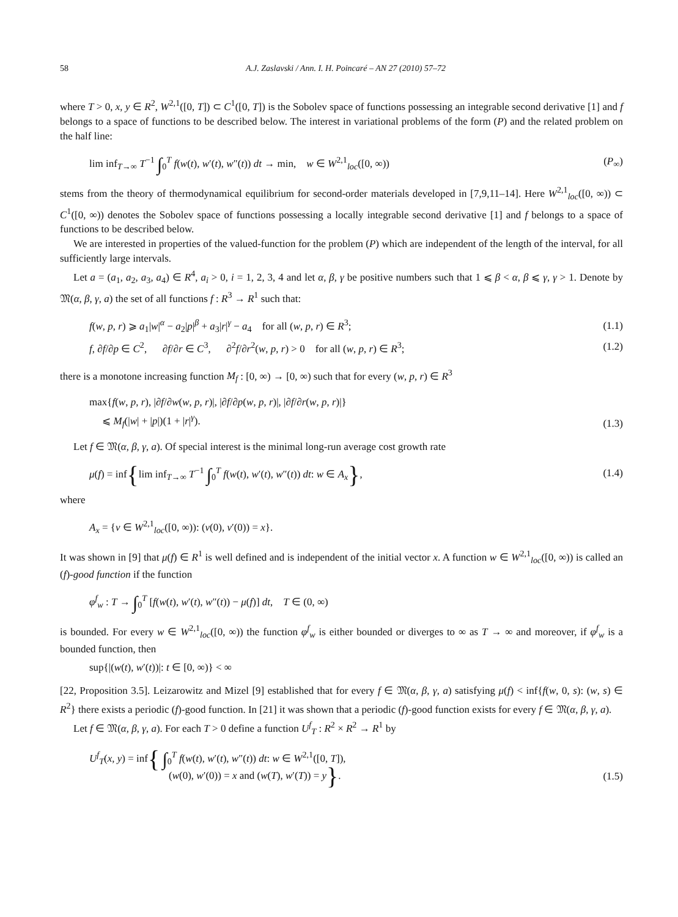58 A.J. Zaslavski / Ann. I. H. Poincaré – AN 27 (2010) 57–72
where T > 0, x, y ∈ R<sup>2</sup>, W<sup>2,1</sup>([0, T]) ⊂ C<sup>1</sup>([0, T]) is the Sobolev space of functions possessing an integrable second derivative [1] and f belongs to a space of functions to be described below. The interest in variational problems of the form (P) and the related problem on the half line:
lim inf<sub>T→∞</sub> T<sup>−1</sup> ∫<sub>0</sub><sup>T</sup> f(w(t), w′(t), w″(t)) dt → min, w ∈ W<sup>2,1</sup><sub>loc</sub>([0, ∞)) (P<sub>∞</sub>)
stems from the theory of thermodynamical equilibrium for second-order materials developed in [7,9,11–14]. Here W<sup>2,1</sup><sub>loc</sub>([0, ∞)) ⊂ C<sup>1</sup>([0, ∞)) denotes the Sobolev space of functions possessing a locally integrable second derivative [1] and f belongs to a space of functions to be described below.
We are interested in properties of the valued-function for the problem (P) which are independent of the length of the interval, for all sufficiently large intervals.
Let a = (a<sub>1</sub>, a<sub>2</sub>, a<sub>3</sub>, a<sub>4</sub>) ∈ R<sup>4</sup>, a<sub>i</sub> > 0, i = 1, 2, 3, 4 and let α, β, γ be positive numbers such that 1 ⩽ β < α, β ⩽ γ, γ > 1. Denote by 𝔐(α, β, γ, a) the set of all functions f : R<sup>3</sup> → R<sup>1</sup> such that:
f(w, p, r) ⩾ a<sub>1</sub>|w|<sup>α</sup> − a<sub>2</sub>|p|<sup>β</sup> + a<sub>3</sub>|r|<sup>γ</sup> − a<sub>4</sub> for all (w, p, r) ∈ R<sup>3</sup>; (1.1)
f, ∂f/∂p ∈ C<sup>2</sup>, ∂f/∂r ∈ C<sup>3</sup>, ∂<sup>2</sup>f/∂r<sup>2</sup>(w, p, r) > 0 for all (w, p, r) ∈ R<sup>3</sup>; (1.2)
there is a monotone increasing function M<sub>f</sub> : [0, ∞) → [0, ∞) such that for every (w, p, r) ∈ R<sup>3</sup>
max{f(w, p, r), |∂f/∂w(w, p, r)|, |∂f/∂p(w, p, r)|, |∂f/∂r(w, p, r)|}
⩽ M<sub>f</sub>(|w| + |p|)(1 + |r|<sup>γ</sup>). (1.3)
Let f ∈ 𝔐(α, β, γ, a). Of special interest is the minimal long-run average cost growth rate
μ(f) = inf{lim inf<sub>T→∞</sub> T<sup>−1</sup> ∫<sub>0</sub><sup>T</sup> f(w(t), w′(t), w″(t)) dt: w ∈ A<sub>x</sub>}, (1.4)
where
A<sub>x</sub> = {v ∈ W<sup>2,1</sup><sub>loc</sub>([0, ∞)): (v(0), v′(0)) = x}.
It was shown in [9] that μ(f) ∈ R<sup>1</sup> is well defined and is independent of the initial vector x. A function w ∈ W<sup>2,1</sup><sub>loc</sub>([0, ∞)) is called an (f)-good function if the function
φ<sup>f</sup><sub>w</sub> : T → ∫<sub>0</sub><sup>T</sup> [f(w(t), w′(t), w″(t)) − μ(f)] dt, T ∈ (0, ∞)
is bounded. For every w ∈ W<sup>2,1</sup><sub>loc</sub>([0, ∞)) the function φ<sup>f</sup><sub>w</sub> is either bounded or diverges to ∞ as T → ∞ and moreover, if φ<sup>f</sup><sub>w</sub> is a bounded function, then
sup{|(w(t), w′(t))|: t ∈ [0, ∞)} < ∞
[22, Proposition 3.5]. Leizarowitz and Mizel [9] established that for every f ∈ 𝔐(α, β, γ, a) satisfying μ(f) < inf{f(w, 0, s): (w, s) ∈ R<sup>2</sup>} there exists a periodic (f)-good function. In [21] it was shown that a periodic (f)-good function exists for every f ∈ 𝔐(α, β, γ, a).
Let f ∈ 𝔐(α, β, γ, a). For each T > 0 define a function U<sup>f</sup><sub>T</sub> : R<sup>2</sup> × R<sup>2</sup> → R<sup>1</sup> by
U<sup>f</sup><sub>T</sub>(x, y) = inf{ ∫<sub>0</sub><sup>T</sup> f(w(t), w′(t), w″(t)) dt: w ∈ W<sup>2,1</sup>([0, T]),
(w(0), w′(0)) = x and (w(T), w′(T)) = y}. (1.5)